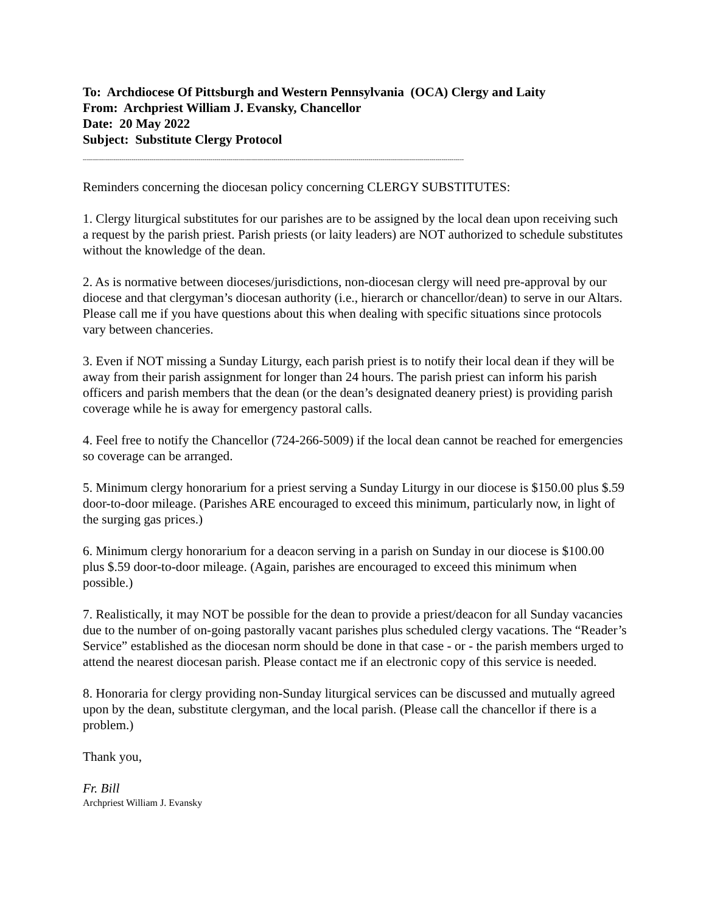To: Archdiocese Of Pittsburgh and Western Pennsylvania (OCA) Clergy and Laity
From: Archpriest William J. Evansky, Chancellor
Date: 20 May 2022
Subject: Substitute Clergy Protocol
--------------------------------------------------------------------------------------------------------------------------------------------------------------------------------------------
Reminders concerning the diocesan policy concerning CLERGY SUBSTITUTES:
1. Clergy liturgical substitutes for our parishes are to be assigned by the local dean upon receiving such a request by the parish priest. Parish priests (or laity leaders) are NOT authorized to schedule substitutes without the knowledge of the dean.
2. As is normative between dioceses/jurisdictions, non-diocesan clergy will need pre-approval by our diocese and that clergyman’s diocesan authority (i.e., hierarch or chancellor/dean) to serve in our Altars. Please call me if you have questions about this when dealing with specific situations since protocols vary between chanceries.
3. Even if NOT missing a Sunday Liturgy, each parish priest is to notify their local dean if they will be away from their parish assignment for longer than 24 hours. The parish priest can inform his parish officers and parish members that the dean (or the dean’s designated deanery priest) is providing parish coverage while he is away for emergency pastoral calls.
4. Feel free to notify the Chancellor (724-266-5009) if the local dean cannot be reached for emergencies so coverage can be arranged.
5. Minimum clergy honorarium for a priest serving a Sunday Liturgy in our diocese is $150.00 plus $.59 door-to-door mileage. (Parishes ARE encouraged to exceed this minimum, particularly now, in light of the surging gas prices.)
6. Minimum clergy honorarium for a deacon serving in a parish on Sunday in our diocese is $100.00 plus $.59 door-to-door mileage. (Again, parishes are encouraged to exceed this minimum when possible.)
7. Realistically, it may NOT be possible for the dean to provide a priest/deacon for all Sunday vacancies due to the number of on-going pastorally vacant parishes plus scheduled clergy vacations. The “Reader’s Service” established as the diocesan norm should be done in that case - or - the parish members urged to attend the nearest diocesan parish. Please contact me if an electronic copy of this service is needed.
8. Honoraria for clergy providing non-Sunday liturgical services can be discussed and mutually agreed upon by the dean, substitute clergyman, and the local parish. (Please call the chancellor if there is a problem.)
Thank you,
Fr. Bill
Archpriest William J. Evansky